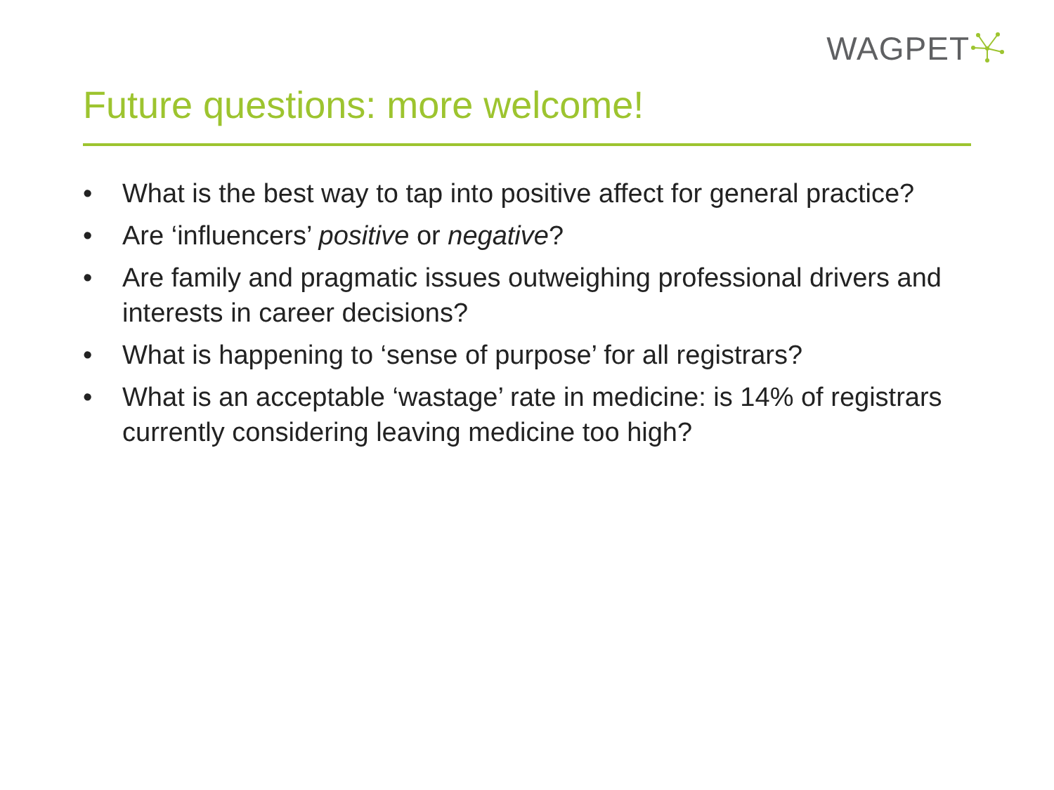WAGPET
Future questions: more welcome!
• What is the best way to tap into positive affect for general practice?
• Are ‘influencers’ positive or negative?
• Are family and pragmatic issues outweighing professional drivers and interests in career decisions?
• What is happening to ‘sense of purpose’ for all registrars?
• What is an acceptable ‘wastage’ rate in medicine: is 14% of registrars currently considering leaving medicine too high?